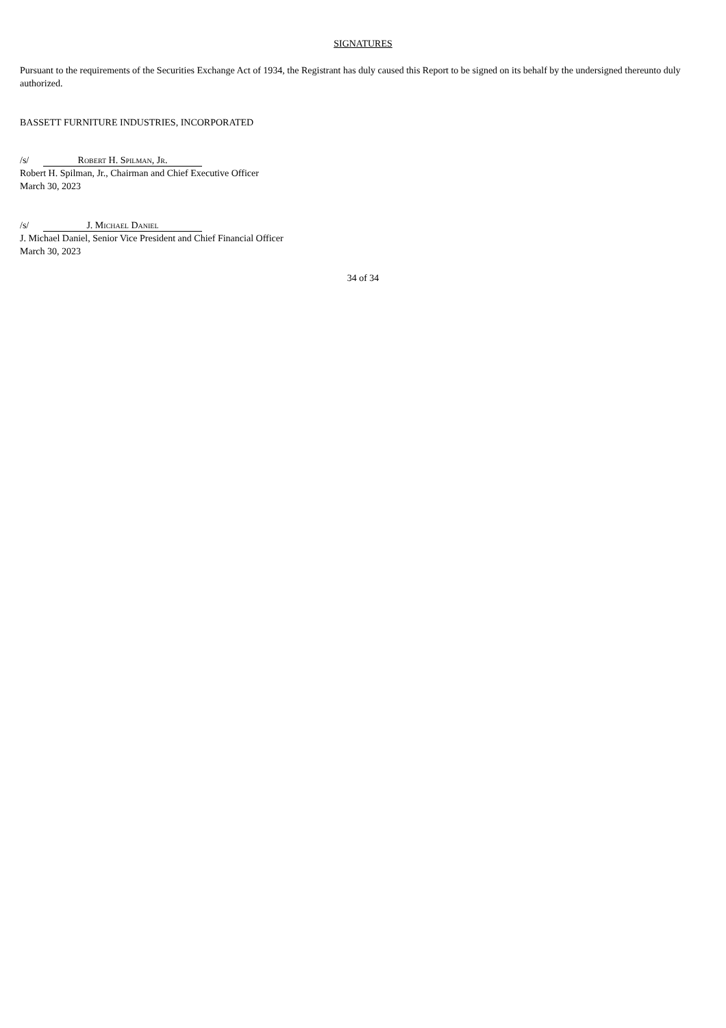SIGNATURES
Pursuant to the requirements of the Securities Exchange Act of 1934, the Registrant has duly caused this Report to be signed on its behalf by the undersigned thereunto duly authorized.
BASSETT FURNITURE INDUSTRIES, INCORPORATED
/s/ Robert H. Spilman, Jr.
Robert H. Spilman, Jr., Chairman and Chief Executive Officer
March 30, 2023
/s/ J. Michael Daniel
J. Michael Daniel, Senior Vice President and Chief Financial Officer
March 30, 2023
34 of 34